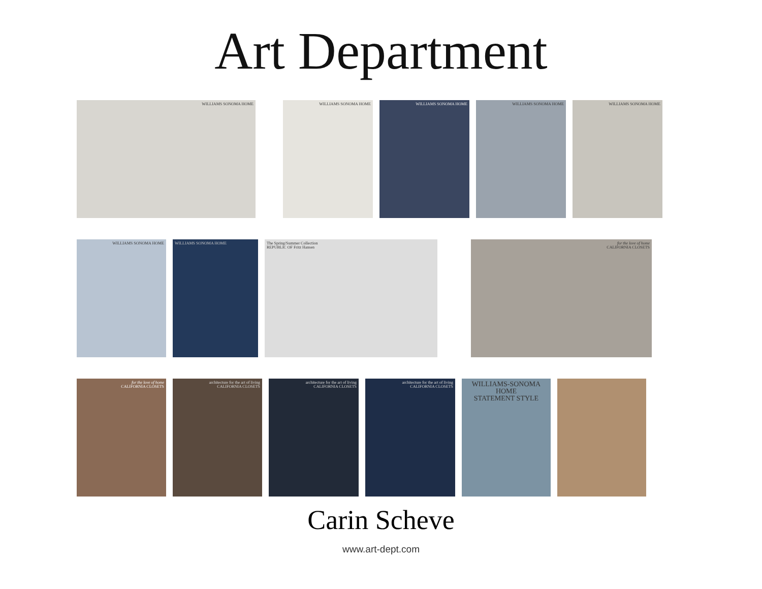Art Department
WILLIAMS SONOMA HOME WILLIAMS SONOMA HOME WILLIAMS SONOMA HOME WILLIAMS SONOMA HOME WILLIAMS SONOMA HOME
WILLIAMS SONOMA HOME WILLIAMS SONOMA HOME The Spring/Summer Collection
REPUBLIC OF Fritz Hansen
for the love of home
CALIFORNIA CLOSETS
for the love of home
CALIFORNIA CLOSETS
architecture for the art of living
CALIFORNIA CLOSETS
architecture for the art of living
CALIFORNIA CLOSETS
architecture for the art of living
CALIFORNIA CLOSETS
WILLIAMS-SONOMA HOME
STATEMENT STYLE
Carin Scheve
www.art-dept.com